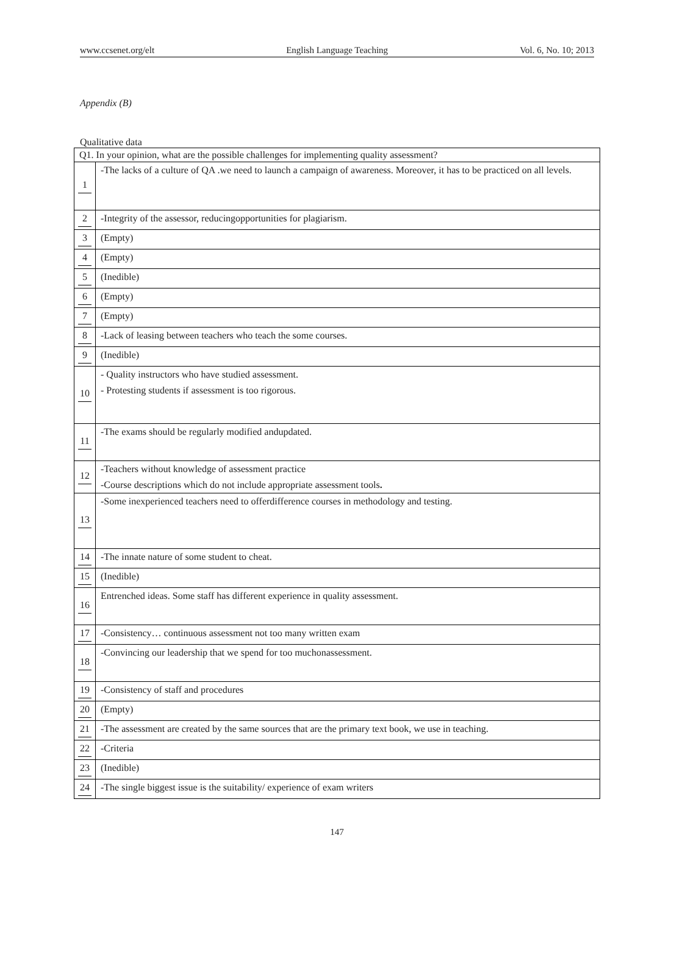www.ccsenet.org/elt English Language Teaching Vol. 6, No. 10; 2013
Appendix (B)
Qualitative data
| Q1. In your opinion, what are the possible challenges for implementing quality assessment? | |
| 1 | -The lacks of a culture of QA .we need to launch a campaign of awareness. Moreover, it has to be practiced on all levels. |
| 2 | -Integrity of the assessor, reducingopportunities for plagiarism. |
| 3 | (Empty) |
| 4 | (Empty) |
| 5 | (Inedible) |
| 6 | (Empty) |
| 7 | (Empty) |
| 8 | -Lack of leasing between teachers who teach the some courses. |
| 9 | (Inedible) |
| 10 | - Quality instructors who have studied assessment. - Protesting students if assessment is too rigorous. |
| 11 | -The exams should be regularly modified andupdated. |
| 12 | -Teachers without knowledge of assessment practice -Course descriptions which do not include appropriate assessment tools . |
| 13 | -Some inexperienced teachers need to offerdifference courses in methodology and testing. |
| 14 | -The innate nature of some student to cheat. |
| 15 | (Inedible) |
| 16 | Entrenched ideas. Some staff has different experience in quality assessment. |
| 17 | -Consistency… continuous assessment not too many written exam |
| 18 | -Convincing our leadership that we spend for too muchonassessment. |
| 19 | -Consistency of staff and procedures |
| 20 | (Empty) |
| 21 | -The assessment are created by the same sources that are the primary text book, we use in teaching. |
| 22 | -Criteria |
| 23 | (Inedible) |
| 24 | -The single biggest issue is the suitability/ experience of exam writers |
147